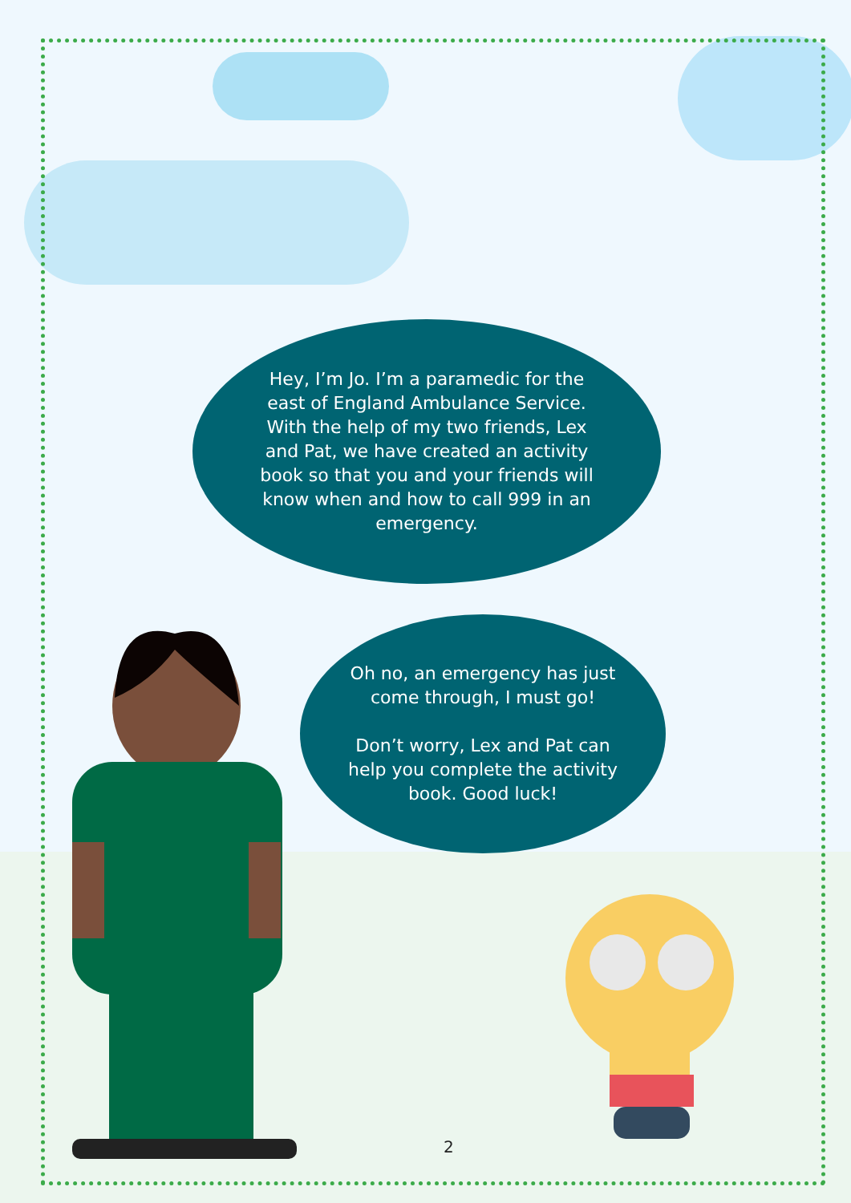Hey, I’m Jo. I’m a paramedic for the east of England Ambulance Service. With the help of my two friends, Lex and Pat, we have created an activity book so that you and your friends will know when and how to call 999 in an emergency.
Oh no, an emergency has just come through, I must go!
Don’t worry, Lex and Pat can help you complete the activity book. Good luck!
2